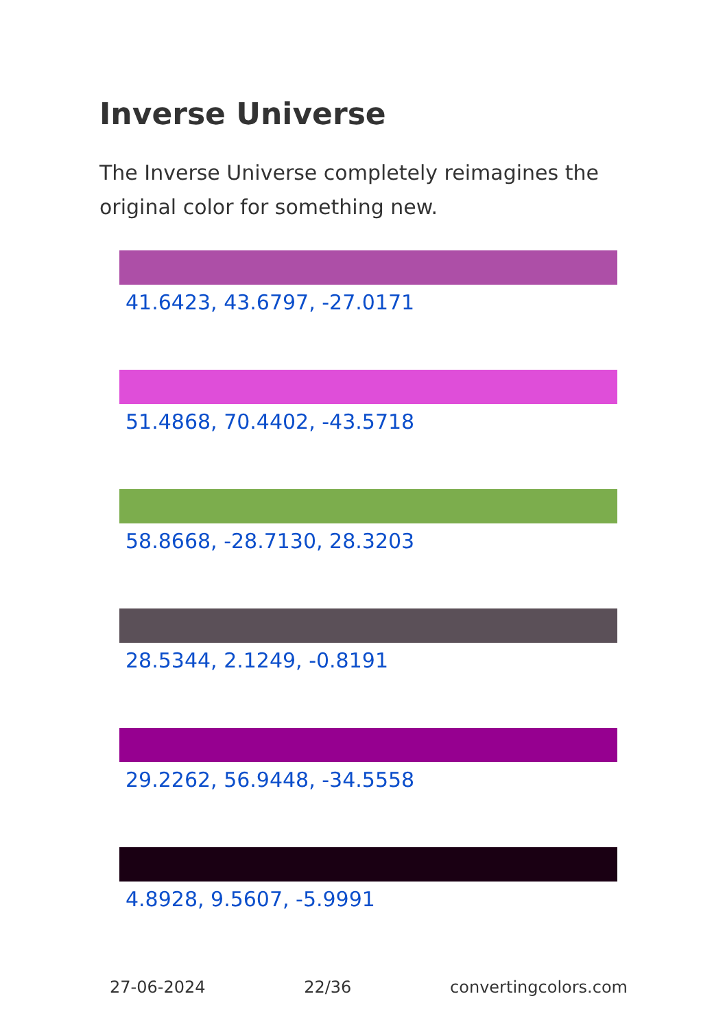Inverse Universe
The Inverse Universe completely reimagines the original color for something new.
41.6423, 43.6797, -27.0171
51.4868, 70.4402, -43.5718
58.8668, -28.7130, 28.3203
28.5344, 2.1249, -0.8191
29.2262, 56.9448, -34.5558
4.8928, 9.5607, -5.9991
27-06-2024 22/36 convertingcolors.com